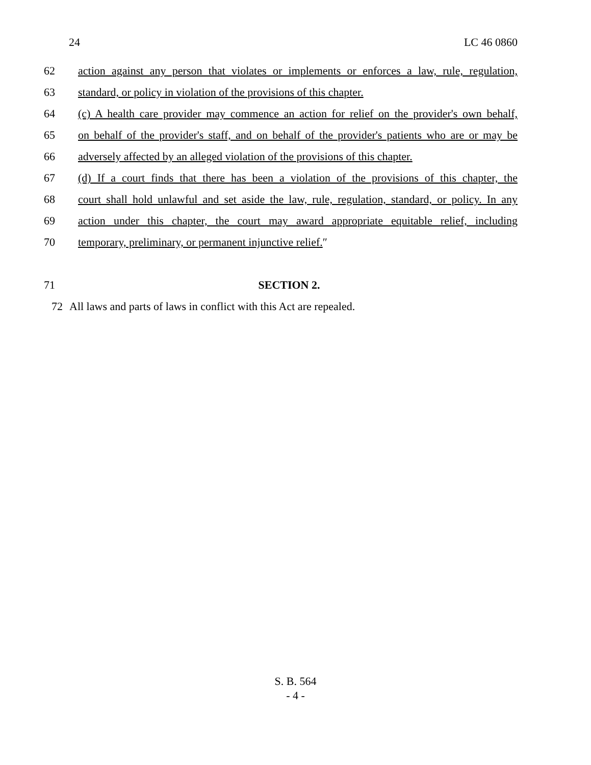24 LC 46 0860
62 action against any person that violates or implements or enforces a law, rule, regulation,
63 standard, or policy in violation of the provisions of this chapter.
64 (c) A health care provider may commence an action for relief on the provider's own behalf,
65 on behalf of the provider's staff, and on behalf of the provider's patients who are or may be
66 adversely affected by an alleged violation of the provisions of this chapter.
67 (d) If a court finds that there has been a violation of the provisions of this chapter, the
68 court shall hold unlawful and set aside the law, rule, regulation, standard, or policy. In any
69 action under this chapter, the court may award appropriate equitable relief, including
70 temporary, preliminary, or permanent injunctive relief.″
71 SECTION 2.
72 All laws and parts of laws in conflict with this Act are repealed.
S. B. 564
- 4 -